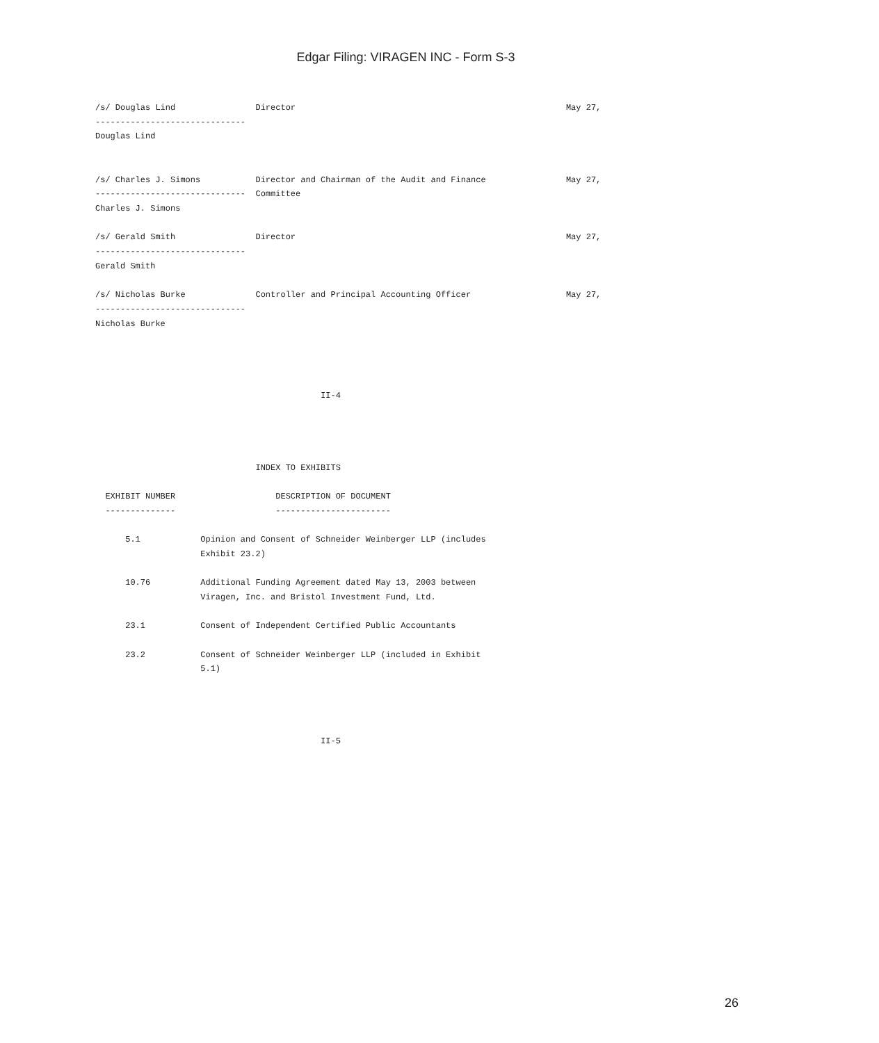Edgar Filing: VIRAGEN INC - Form S-3
/s/ Douglas Lind                Director                                                      May 27,
------------------------------
Douglas Lind


/s/ Charles J. Simons           Director and Chairman of the Audit and Finance                May 27,
------------------------------  Committee
Charles J. Simons

/s/ Gerald Smith                Director                                                      May 27,
------------------------------
Gerald Smith

/s/ Nicholas Burke              Controller and Principal Accounting Officer                   May 27,
------------------------------
Nicholas Burke




                                             II-4




                                INDEX TO EXHIBITS

  EXHIBIT NUMBER                    DESCRIPTION OF DOCUMENT
  --------------                    -----------------------

      5.1            Opinion and Consent of Schneider Weinberger LLP (includes
                     Exhibit 23.2)

      10.76          Additional Funding Agreement dated May 13, 2003 between
                     Viragen, Inc. and Bristol Investment Fund, Ltd.

      23.1           Consent of Independent Certified Public Accountants

      23.2           Consent of Schneider Weinberger LLP (included in Exhibit
                     5.1)




                                             II-5
26